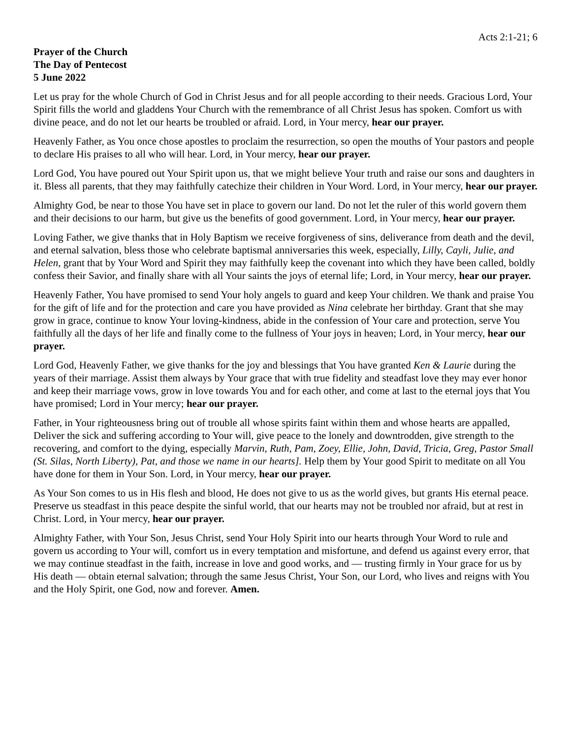Acts 2:1-21; 6
Prayer of the Church
The Day of Pentecost
5 June 2022
Let us pray for the whole Church of God in Christ Jesus and for all people according to their needs. Gracious Lord, Your Spirit fills the world and gladdens Your Church with the remembrance of all Christ Jesus has spoken. Comfort us with divine peace, and do not let our hearts be troubled or afraid. Lord, in Your mercy, hear our prayer.
Heavenly Father, as You once chose apostles to proclaim the resurrection, so open the mouths of Your pastors and people to declare His praises to all who will hear. Lord, in Your mercy, hear our prayer.
Lord God, You have poured out Your Spirit upon us, that we might believe Your truth and raise our sons and daughters in it. Bless all parents, that they may faithfully catechize their children in Your Word. Lord, in Your mercy, hear our prayer.
Almighty God, be near to those You have set in place to govern our land. Do not let the ruler of this world govern them and their decisions to our harm, but give us the benefits of good government. Lord, in Your mercy, hear our prayer.
Loving Father, we give thanks that in Holy Baptism we receive forgiveness of sins, deliverance from death and the devil, and eternal salvation, bless those who celebrate baptismal anniversaries this week, especially, Lilly, Cayli, Julie, and Helen, grant that by Your Word and Spirit they may faithfully keep the covenant into which they have been called, boldly confess their Savior, and finally share with all Your saints the joys of eternal life; Lord, in Your mercy, hear our prayer.
Heavenly Father, You have promised to send Your holy angels to guard and keep Your children. We thank and praise You for the gift of life and for the protection and care you have provided as Nina celebrate her birthday. Grant that she may grow in grace, continue to know Your loving-kindness, abide in the confession of Your care and protection, serve You faithfully all the days of her life and finally come to the fullness of Your joys in heaven; Lord, in Your mercy, hear our prayer.
Lord God, Heavenly Father, we give thanks for the joy and blessings that You have granted Ken & Laurie during the years of their marriage. Assist them always by Your grace that with true fidelity and steadfast love they may ever honor and keep their marriage vows, grow in love towards You and for each other, and come at last to the eternal joys that You have promised; Lord in Your mercy; hear our prayer.
Father, in Your righteousness bring out of trouble all whose spirits faint within them and whose hearts are appalled, Deliver the sick and suffering according to Your will, give peace to the lonely and downtrodden, give strength to the recovering, and comfort to the dying, especially Marvin, Ruth, Pam, Zoey, Ellie, John, David, Tricia, Greg, Pastor Small (St. Silas, North Liberty), Pat, and those we name in our hearts]. Help them by Your good Spirit to meditate on all You have done for them in Your Son. Lord, in Your mercy, hear our prayer.
As Your Son comes to us in His flesh and blood, He does not give to us as the world gives, but grants His eternal peace. Preserve us steadfast in this peace despite the sinful world, that our hearts may not be troubled nor afraid, but at rest in Christ. Lord, in Your mercy, hear our prayer.
Almighty Father, with Your Son, Jesus Christ, send Your Holy Spirit into our hearts through Your Word to rule and govern us according to Your will, comfort us in every temptation and misfortune, and defend us against every error, that we may continue steadfast in the faith, increase in love and good works, and — trusting firmly in Your grace for us by His death — obtain eternal salvation; through the same Jesus Christ, Your Son, our Lord, who lives and reigns with You and the Holy Spirit, one God, now and forever. Amen.